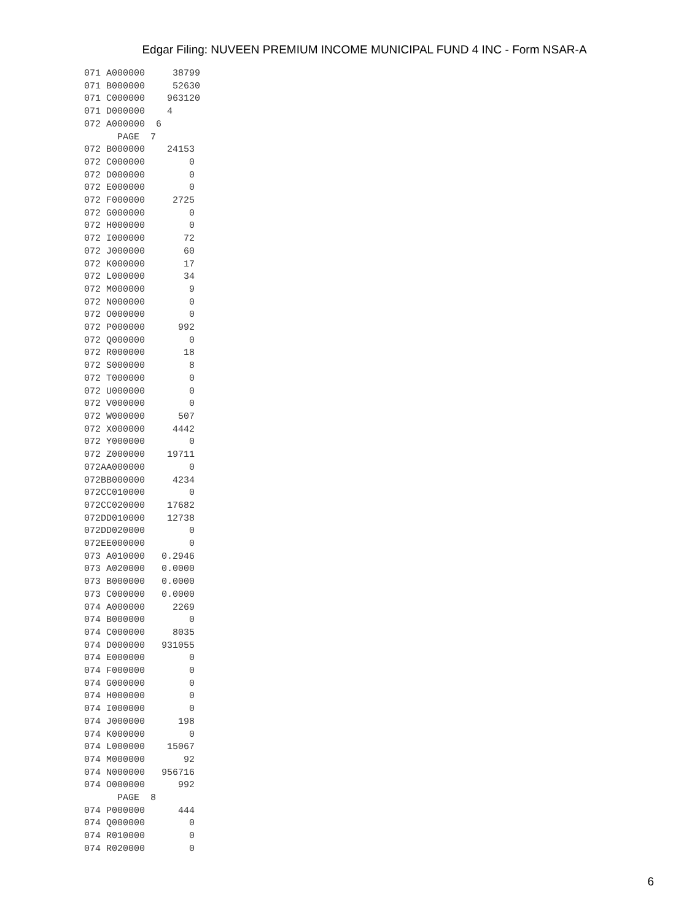Edgar Filing: NUVEEN PREMIUM INCOME MUNICIPAL FUND 4 INC - Form NSAR-A
071 A000000     38799
071 B000000     52630
071 C000000    963120
071 D000000    4
072 A000000  6
      PAGE  7
072 B000000    24153
072 C000000        0
072 D000000        0
072 E000000        0
072 F000000     2725
072 G000000        0
072 H000000        0
072 I000000       72
072 J000000       60
072 K000000       17
072 L000000       34
072 M000000        9
072 N000000        0
072 O000000        0
072 P000000      992
072 Q000000        0
072 R000000       18
072 S000000        8
072 T000000        0
072 U000000        0
072 V000000        0
072 W000000      507
072 X000000     4442
072 Y000000        0
072 Z000000    19711
072AA000000        0
072BB000000     4234
072CC010000        0
072CC020000    17682
072DD010000    12738
072DD020000        0
072EE000000        0
073 A010000   0.2946
073 A020000   0.0000
073 B000000   0.0000
073 C000000   0.0000
074 A000000     2269
074 B000000        0
074 C000000     8035
074 D000000   931055
074 E000000        0
074 F000000        0
074 G000000        0
074 H000000        0
074 I000000        0
074 J000000      198
074 K000000        0
074 L000000    15067
074 M000000       92
074 N000000   956716
074 O000000      992
      PAGE  8
074 P000000      444
074 Q000000        0
074 R010000        0
074 R020000        0
6